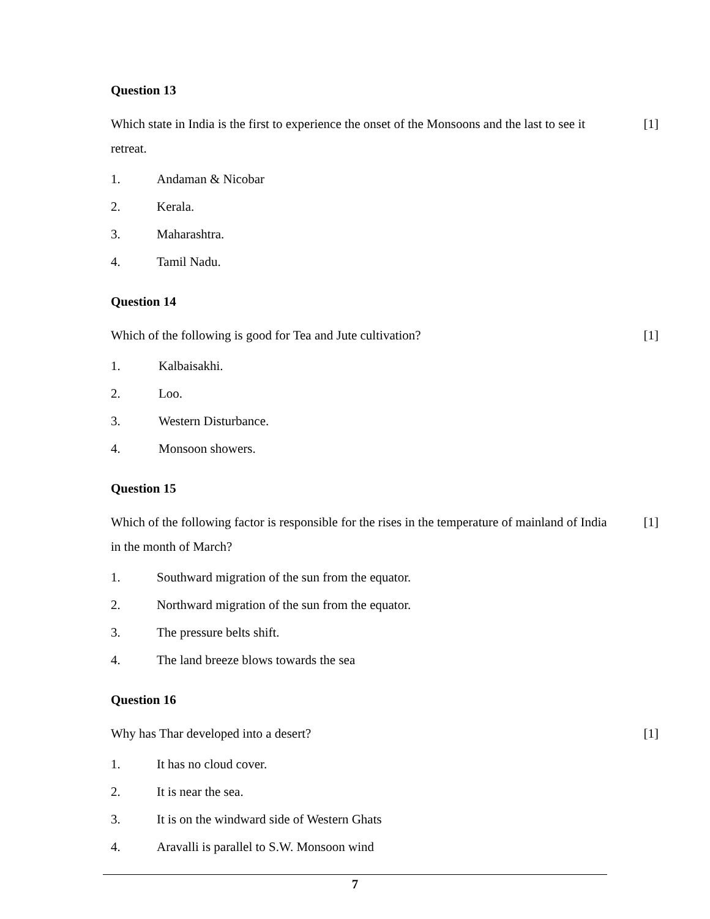Question 13
Which state in India is the first to experience the onset of the Monsoons and the last to see it retreat.
[1]
1. Andaman & Nicobar
2. Kerala.
3. Maharashtra.
4. Tamil Nadu.
Question 14
Which of the following is good for Tea and Jute cultivation? [1]
1. Kalbaisakhi.
2. Loo.
3. Western Disturbance.
4. Monsoon showers.
Question 15
Which of the following factor is responsible for the rises in the temperature of mainland of India in the month of March?
[1]
1. Southward migration of the sun from the equator.
2. Northward migration of the sun from the equator.
3. The pressure belts shift.
4. The land breeze blows towards the sea
Question 16
Why has Thar developed into a desert? [1]
1. It has no cloud cover.
2. It is near the sea.
3. It is on the windward side of Western Ghats
4. Aravalli is parallel to S.W. Monsoon wind
7